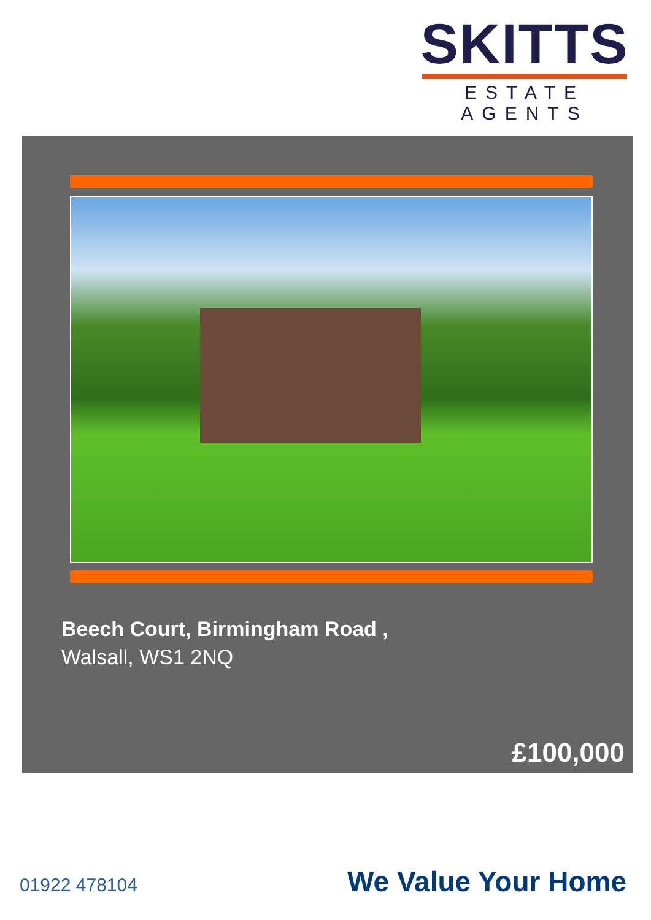SKITTS
ESTATE AGENTS
Beech Court, Birmingham Road ,
Walsall, WS1 2NQ
£100,000
01922 478104 We Value Your Home